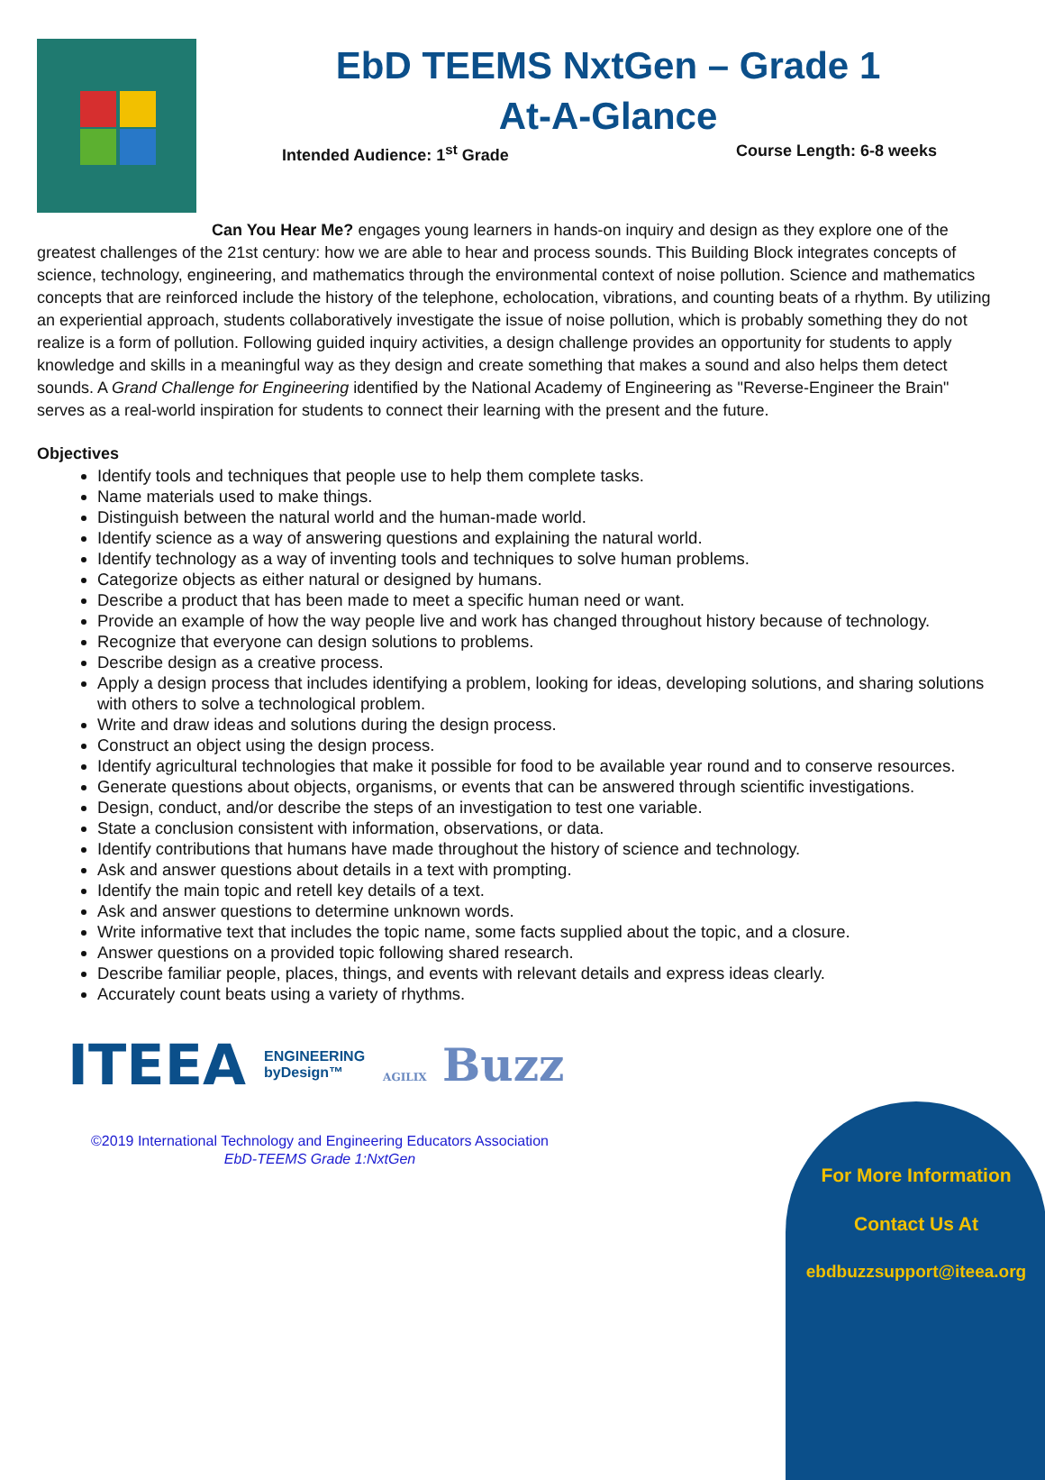EbD TEEMS NxtGen – Grade 1
At-A-Glance
Intended Audience: 1<sup>st</sup> Grade Course Length: 6-8 weeks
Can You Hear Me? engages young learners in hands-on inquiry and design as they explore one of the greatest challenges of the 21st century: how we are able to hear and process sounds. This Building Block integrates concepts of science, technology, engineering, and mathematics through the environmental context of noise pollution. Science and mathematics concepts that are reinforced include the history of the telephone, echolocation, vibrations, and counting beats of a rhythm. By utilizing an experiential approach, students collaboratively investigate the issue of noise pollution, which is probably something they do not realize is a form of pollution. Following guided inquiry activities, a design challenge provides an opportunity for students to apply knowledge and skills in a meaningful way as they design and create something that makes a sound and also helps them detect sounds. A Grand Challenge for Engineering identified by the National Academy of Engineering as "Reverse-Engineer the Brain" serves as a real-world inspiration for students to connect their learning with the present and the future.
Objectives
Identify tools and techniques that people use to help them complete tasks.
Name materials used to make things.
Distinguish between the natural world and the human-made world.
Identify science as a way of answering questions and explaining the natural world.
Identify technology as a way of inventing tools and techniques to solve human problems.
Categorize objects as either natural or designed by humans.
Describe a product that has been made to meet a specific human need or want.
Provide an example of how the way people live and work has changed throughout history because of technology.
Recognize that everyone can design solutions to problems.
Describe design as a creative process.
Apply a design process that includes identifying a problem, looking for ideas, developing solutions, and sharing solutions with others to solve a technological problem.
Write and draw ideas and solutions during the design process.
Construct an object using the design process.
Identify agricultural technologies that make it possible for food to be available year round and to conserve resources.
Generate questions about objects, organisms, or events that can be answered through scientific investigations.
Design, conduct, and/or describe the steps of an investigation to test one variable.
State a conclusion consistent with information, observations, or data.
Identify contributions that humans have made throughout the history of science and technology.
Ask and answer questions about details in a text with prompting.
Identify the main topic and retell key details of a text.
Ask and answer questions to determine unknown words.
Write informative text that includes the topic name, some facts supplied about the topic, and a closure.
Answer questions on a provided topic following shared research.
Describe familiar people, places, things, and events with relevant details and express ideas clearly.
Accurately count beats using a variety of rhythms.
ITEEA ENGINEERING
byDesign™ AGILIX Buzz
©2019 International Technology and Engineering Educators Association
EbD-TEEMS Grade 1:NxtGen
For More Information
Contact Us At
ebdbuzzsupport@iteea.org